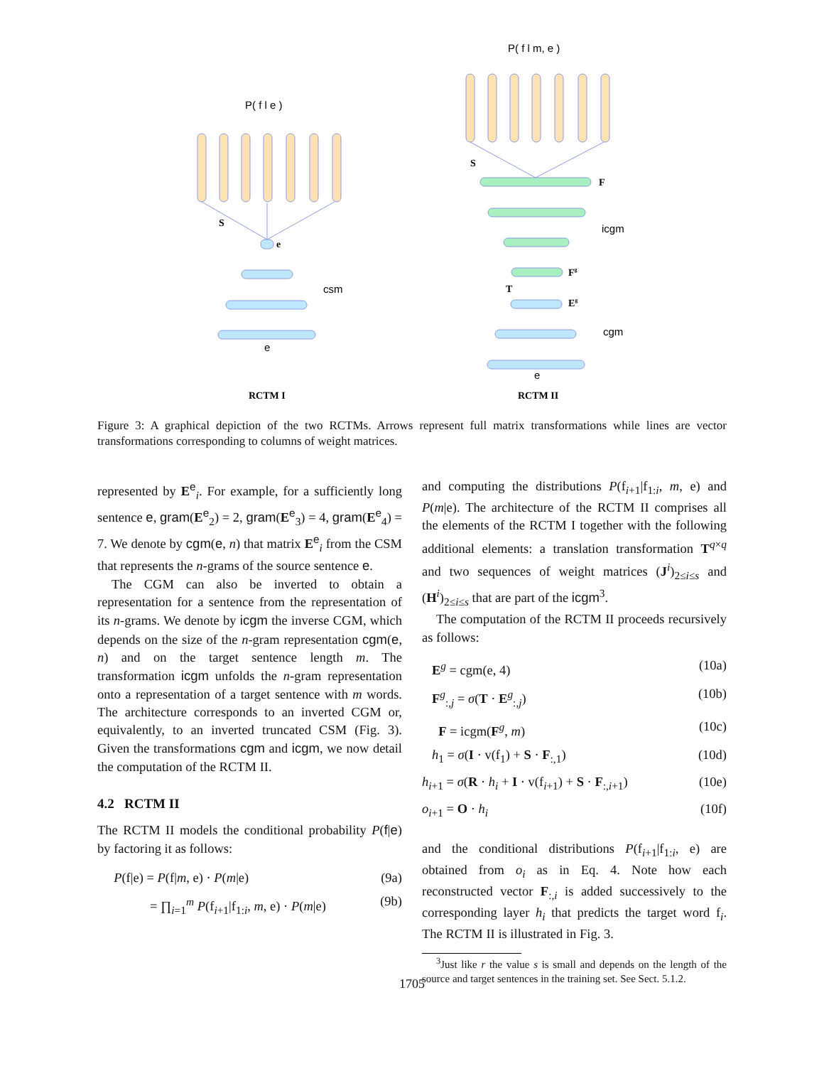P( f l e )
P( f l m, e )
csm
e
icgm
cgm
e
S
e
S
F
Fg
T
Eg
RCTM I
RCTM II
Figure 3: A graphical depiction of the two RCTMs. Arrows represent full matrix transformations while lines are vector transformations corresponding to columns of weight matrices.
represented by E<sup>e</sup><sub>i</sub>. For example, for a sufficiently long sentence e, gram(E<sup>e</sup><sub>2</sub>) = 2, gram(E<sup>e</sup><sub>3</sub>) = 4, gram(E<sup>e</sup><sub>4</sub>) = 7. We denote by cgm(e, n) that matrix E<sup>e</sup><sub>i</sub> from the CSM that represents the n-grams of the source sentence e.
The CGM can also be inverted to obtain a representation for a sentence from the representation of its n-grams. We denote by icgm the inverse CGM, which depends on the size of the n-gram representation cgm(e, n) and on the target sentence length m. The transformation icgm unfolds the n-gram representation onto a representation of a target sentence with m words. The architecture corresponds to an inverted CGM or, equivalently, to an inverted truncated CSM (Fig. 3). Given the transformations cgm and icgm, we now detail the computation of the RCTM II.
4.2 RCTM II
The RCTM II models the conditional probability P(f|e) by factoring it as follows:
P(f|e) = P(f|m, e) · P(m|e) (9a)
= ∏<sub>i=1</sub><sup>m</sup> P(f<sub>i+1</sub>|f<sub>1:i</sub>, m, e) · P(m|e) (9b)
and computing the distributions P(f<sub>i+1</sub>|f<sub>1:i</sub>, m, e) and P(m|e). The architecture of the RCTM II comprises all the elements of the RCTM I together with the following additional elements: a translation transformation T<sup>q×q</sup> and two sequences of weight matrices (J<sup>i</sup>)<sub>2≤i≤s</sub> and (H<sup>i</sup>)<sub>2≤i≤s</sub> that are part of the icgm<sup>3</sup>.
The computation of the RCTM II proceeds recursively as follows:
E<sup>g</sup> = cgm(e, 4) (10a)
F<sup>g</sup><sub>:,j</sub> = σ(T · E<sup>g</sup><sub>:,j</sub>) (10b)
F = icgm(F<sup>g</sup>, m) (10c)
h<sub>1</sub> = σ(I · v(f<sub>1</sub>) + S · F<sub>:,1</sub>) (10d)
h<sub>i+1</sub> = σ(R · h<sub>i</sub> + I · v(f<sub>i+1</sub>) + S · F<sub>:,i+1</sub>) (10e)
o<sub>i+1</sub> = O · h<sub>i</sub> (10f)
and the conditional distributions P(f<sub>i+1</sub>|f<sub>1:i</sub>, e) are obtained from o<sub>i</sub> as in Eq. 4. Note how each reconstructed vector F<sub>:,i</sub> is added successively to the corresponding layer h<sub>i</sub> that predicts the target word f<sub>i</sub>. The RCTM II is illustrated in Fig. 3.
<sup>3</sup> Just like r the value s is small and depends on the length of the source and target sentences in the training set. See Sect. 5.1.2.
1705